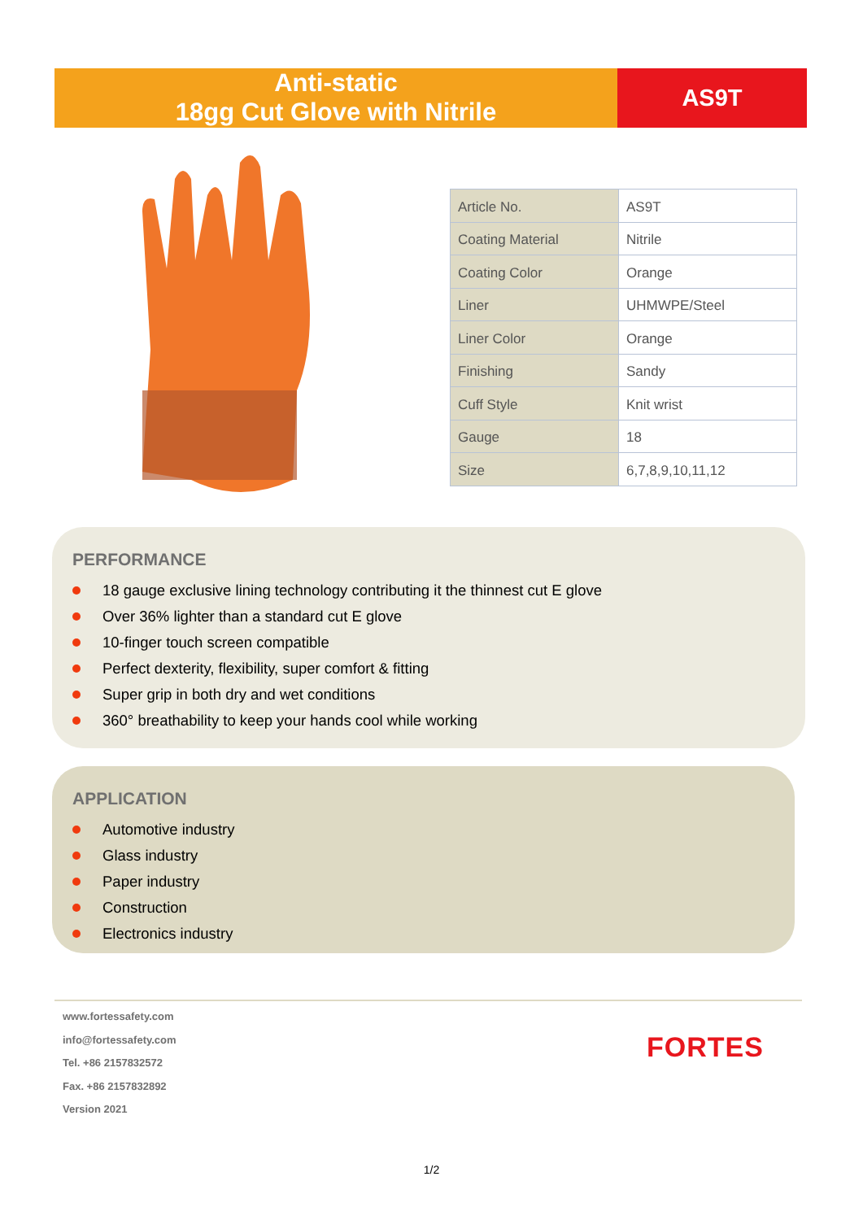Anti-static
18gg Cut Glove with Nitrile
AS9T
| Article No. | AS9T |
| Coating Material | Nitrile |
| Coating Color | Orange |
| Liner | UHMWPE/Steel |
| Liner Color | Orange |
| Finishing | Sandy |
| Cuff Style | Knit wrist |
| Gauge | 18 |
| Size | 6,7,8,9,10,11,12 |
PERFORMANCE
18 gauge exclusive lining technology contributing it the thinnest cut E glove
Over 36% lighter than a standard cut E glove
10-finger touch screen compatible
Perfect dexterity, flexibility, super comfort & fitting
Super grip in both dry and wet conditions
360° breathability to keep your hands cool while working
APPLICATION
Automotive industry
Glass industry
Paper industry
Construction
Electronics industry
www.fortessafety.com
info@fortessafety.com
Tel. +86 2157832572
Fax. +86 2157832892
Version 2021
FORTES
1/2